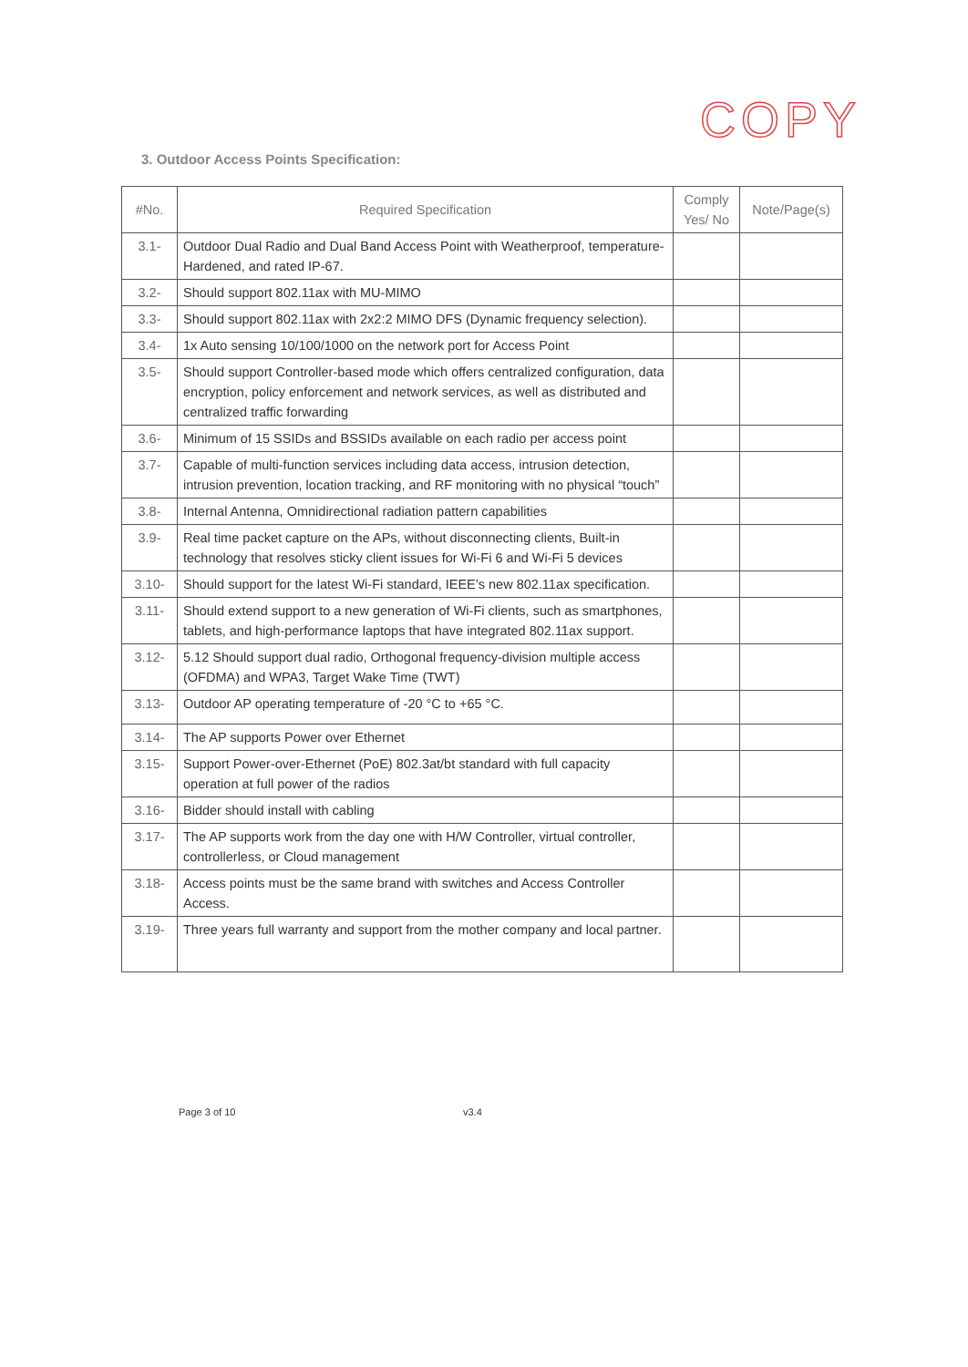COPY
3. Outdoor Access Points Specification:
| #No. | Required Specification | Comply Yes/ No | Note/Page(s) |
| --- | --- | --- | --- |
| 3.1- | Outdoor Dual Radio and Dual Band Access Point with Weatherproof, temperature- Hardened, and rated IP-67. | | |
| 3.2- | Should support 802.11ax with MU-MIMO | | |
| 3.3- | Should support 802.11ax with 2x2:2 MIMO DFS (Dynamic frequency selection). | | |
| 3.4- | 1x Auto sensing 10/100/1000 on the network port for Access Point | | |
| 3.5- | Should support Controller-based mode which offers centralized configuration, data encryption, policy enforcement and network services, as well as distributed and centralized traffic forwarding | | |
| 3.6- | Minimum of 15 SSIDs and BSSIDs available on each radio per access point | | |
| 3.7- | Capable of multi-function services including data access, intrusion detection, intrusion prevention, location tracking, and RF monitoring with no physical “touch” | | |
| 3.8- | Internal Antenna, Omnidirectional radiation pattern capabilities | | |
| 3.9- | Real time packet capture on the APs, without disconnecting clients, Built-in technology that resolves sticky client issues for Wi-Fi 6 and Wi-Fi 5 devices | | |
| 3.10- | Should support for the latest Wi-Fi standard, IEEE’s new 802.11ax specification. | | |
| 3.11- | Should extend support to a new generation of Wi-Fi clients, such as smartphones, tablets, and high-performance laptops that have integrated 802.11ax support. | | |
| 3.12- | 5.12 Should support dual radio, Orthogonal frequency-division multiple access (OFDMA) and WPA3, Target Wake Time (TWT) | | |
| 3.13- | Outdoor AP operating temperature of -20 °C to +65 °C. | | |
| 3.14- | The AP supports Power over Ethernet | | |
| 3.15- | Support Power-over-Ethernet (PoE) 802.3at/bt standard with full capacity operation at full power of the radios | | |
| 3.16- | Bidder should install with cabling | | |
| 3.17- | The AP supports work from the day one with H/W Controller, virtual controller, controllerless, or Cloud management | | |
| 3.18- | Access points must be the same brand with switches and Access Controller Access. | | |
| 3.19- | Three years full warranty and support from the mother company and local partner. | | |
Page 3 of 10 v3.4